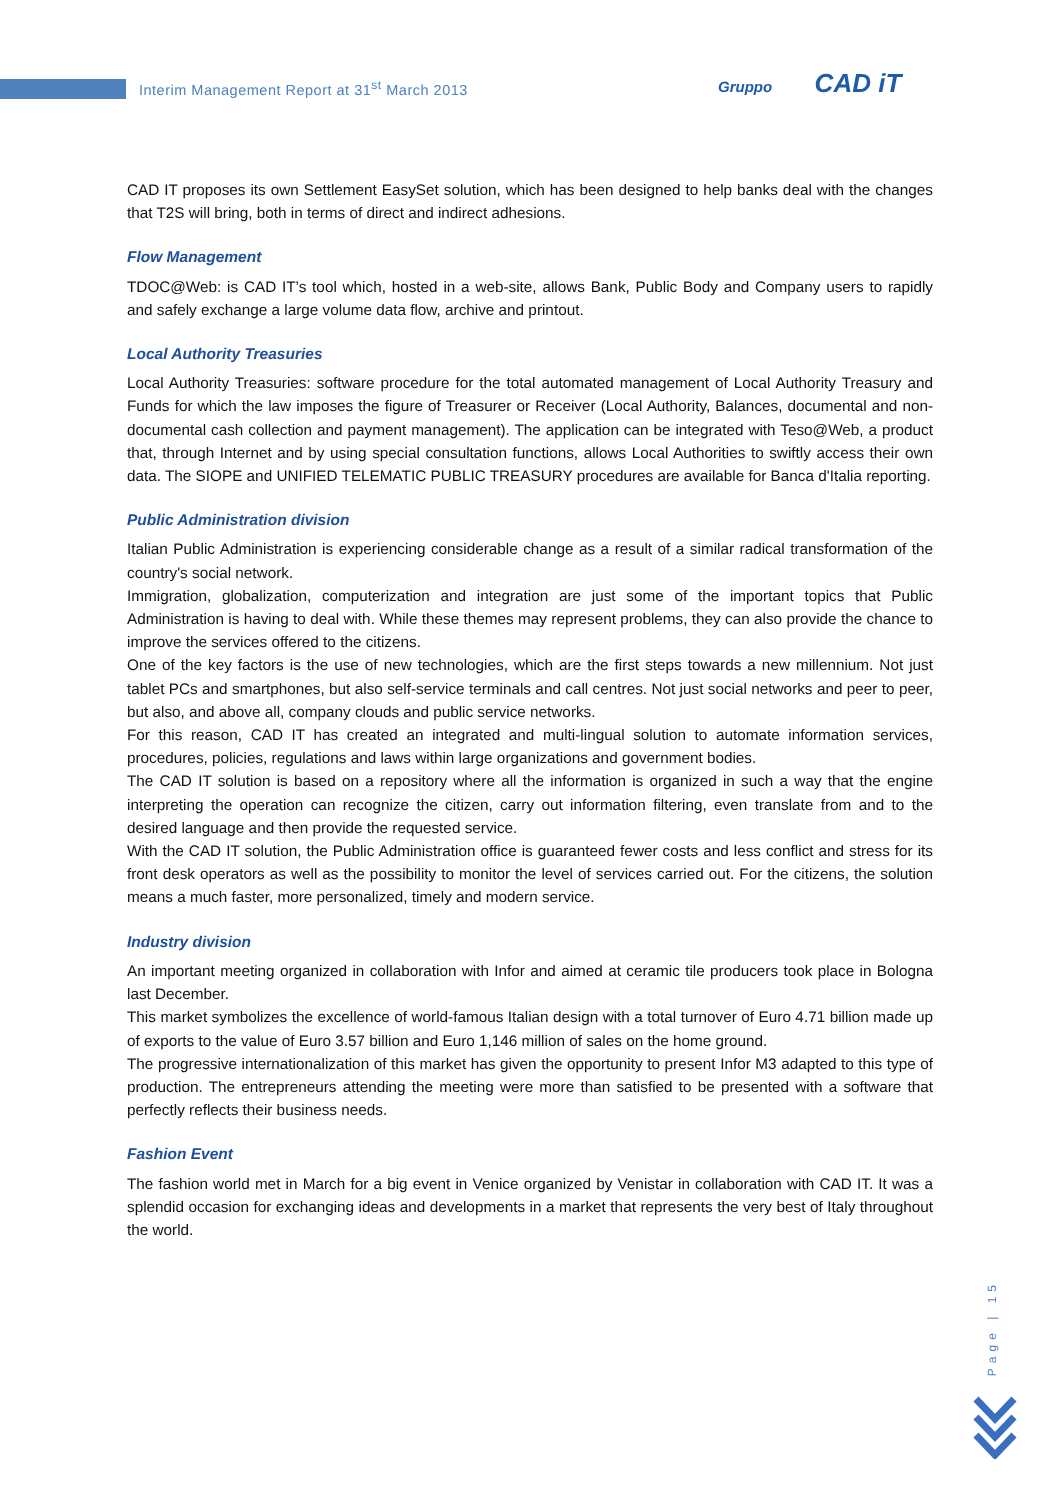Interim Management Report at 31<sup>st</sup> March 2013
Gruppo CAD iT
CAD IT proposes its own Settlement EasySet solution, which has been designed to help banks deal with the changes that T2S will bring, both in terms of direct and indirect adhesions.
Flow Management
TDOC@Web: is CAD IT’s tool which, hosted in a web-site, allows Bank, Public Body and Company users to rapidly and safely exchange a large volume data flow, archive and printout.
Local Authority Treasuries
Local Authority Treasuries: software procedure for the total automated management of Local Authority Treasury and Funds for which the law imposes the figure of Treasurer or Receiver (Local Authority, Balances, documental and non-documental cash collection and payment management). The application can be integrated with Teso@Web, a product that, through Internet and by using special consultation functions, allows Local Authorities to swiftly access their own data. The SIOPE and UNIFIED TELEMATIC PUBLIC TREASURY procedures are available for Banca d'Italia reporting.
Public Administration division
Italian Public Administration is experiencing considerable change as a result of a similar radical transformation of the country's social network.
Immigration, globalization, computerization and integration are just some of the important topics that Public Administration is having to deal with. While these themes may represent problems, they can also provide the chance to improve the services offered to the citizens.
One of the key factors is the use of new technologies, which are the first steps towards a new millennium. Not just tablet PCs and smartphones, but also self-service terminals and call centres. Not just social networks and peer to peer, but also, and above all, company clouds and public service networks.
For this reason, CAD IT has created an integrated and multi-lingual solution to automate information services, procedures, policies, regulations and laws within large organizations and government bodies.
The CAD IT solution is based on a repository where all the information is organized in such a way that the engine interpreting the operation can recognize the citizen, carry out information filtering, even translate from and to the desired language and then provide the requested service.
With the CAD IT solution, the Public Administration office is guaranteed fewer costs and less conflict and stress for its front desk operators as well as the possibility to monitor the level of services carried out. For the citizens, the solution means a much faster, more personalized, timely and modern service.
Industry division
An important meeting organized in collaboration with Infor and aimed at ceramic tile producers took place in Bologna last December.
This market symbolizes the excellence of world-famous Italian design with a total turnover of Euro 4.71 billion made up of exports to the value of Euro 3.57 billion and Euro 1,146 million of sales on the home ground.
The progressive internationalization of this market has given the opportunity to present Infor M3 adapted to this type of production. The entrepreneurs attending the meeting were more than satisfied to be presented with a software that perfectly reflects their business needs.
Fashion Event
The fashion world met in March for a big event in Venice organized by Venistar in collaboration with CAD IT. It was a splendid occasion for exchanging ideas and developments in a market that represents the very best of Italy throughout the world.
Page | 15